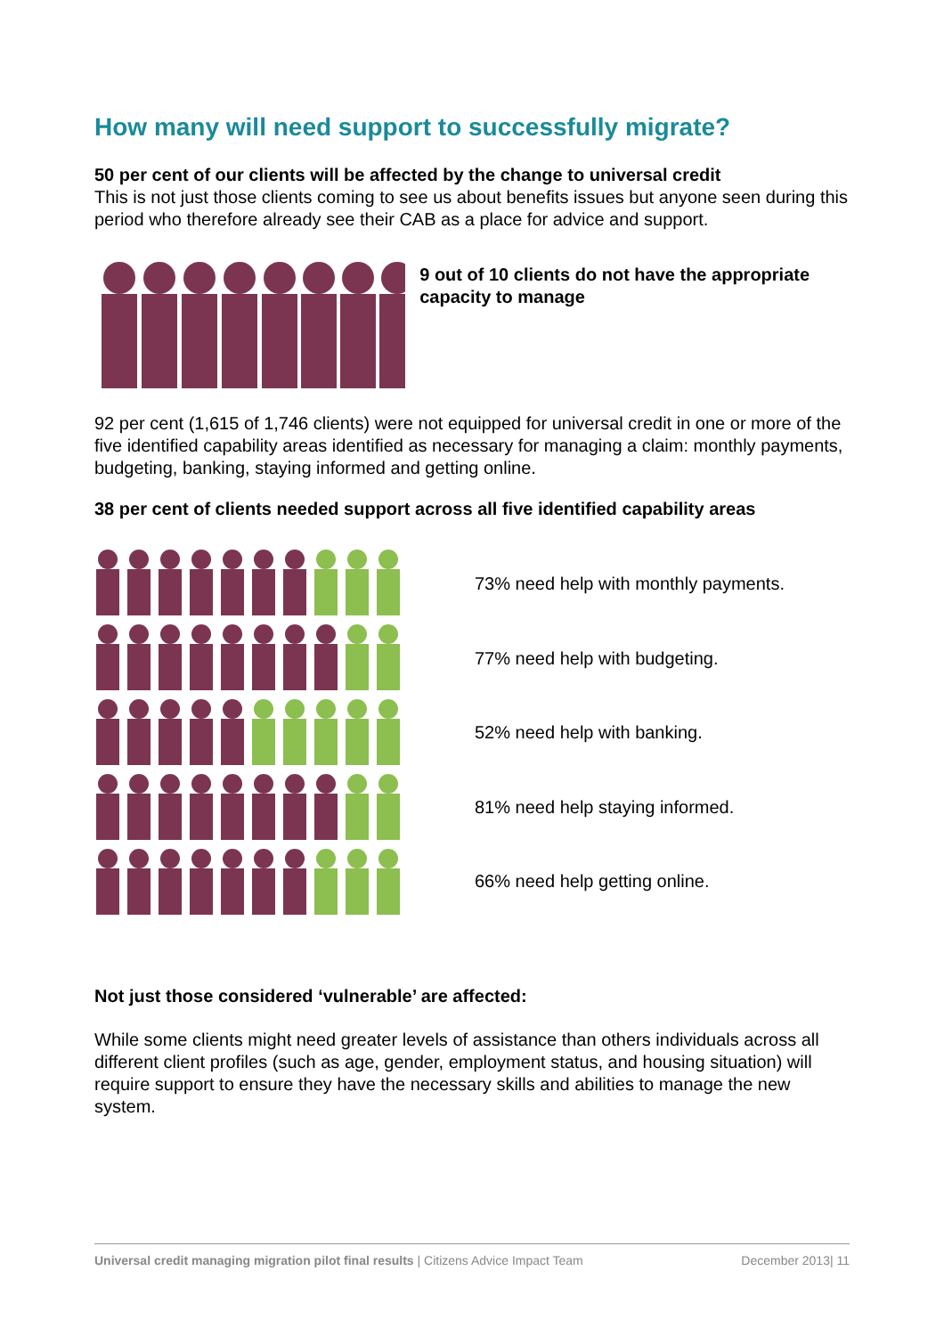How many will need support to successfully migrate?
50 per cent of our clients will be affected by the change to universal credit
This is not just those clients coming to see us about benefits issues but anyone seen during this period who therefore already see their CAB as a place for advice and support.
9 out of 10 clients do not have the appropriate capacity to manage
92 per cent (1,615 of 1,746 clients) were not equipped for universal credit in one or more of the five identified capability areas identified as necessary for managing a claim: monthly payments, budgeting, banking, staying informed and getting online.
38 per cent of clients needed support across all five identified capability areas
73% need help with monthly payments.
77% need help with budgeting.
52% need help with banking.
81% need help staying informed.
66% need help getting online.
Not just those considered ‘vulnerable’ are affected:
While some clients might need greater levels of assistance than others individuals across all different client profiles (such as age, gender, employment status, and housing situation) will require support to ensure they have the necessary skills and abilities to manage the new system.
Universal credit managing migration pilot final results | Citizens Advice Impact Team December 2013| 11